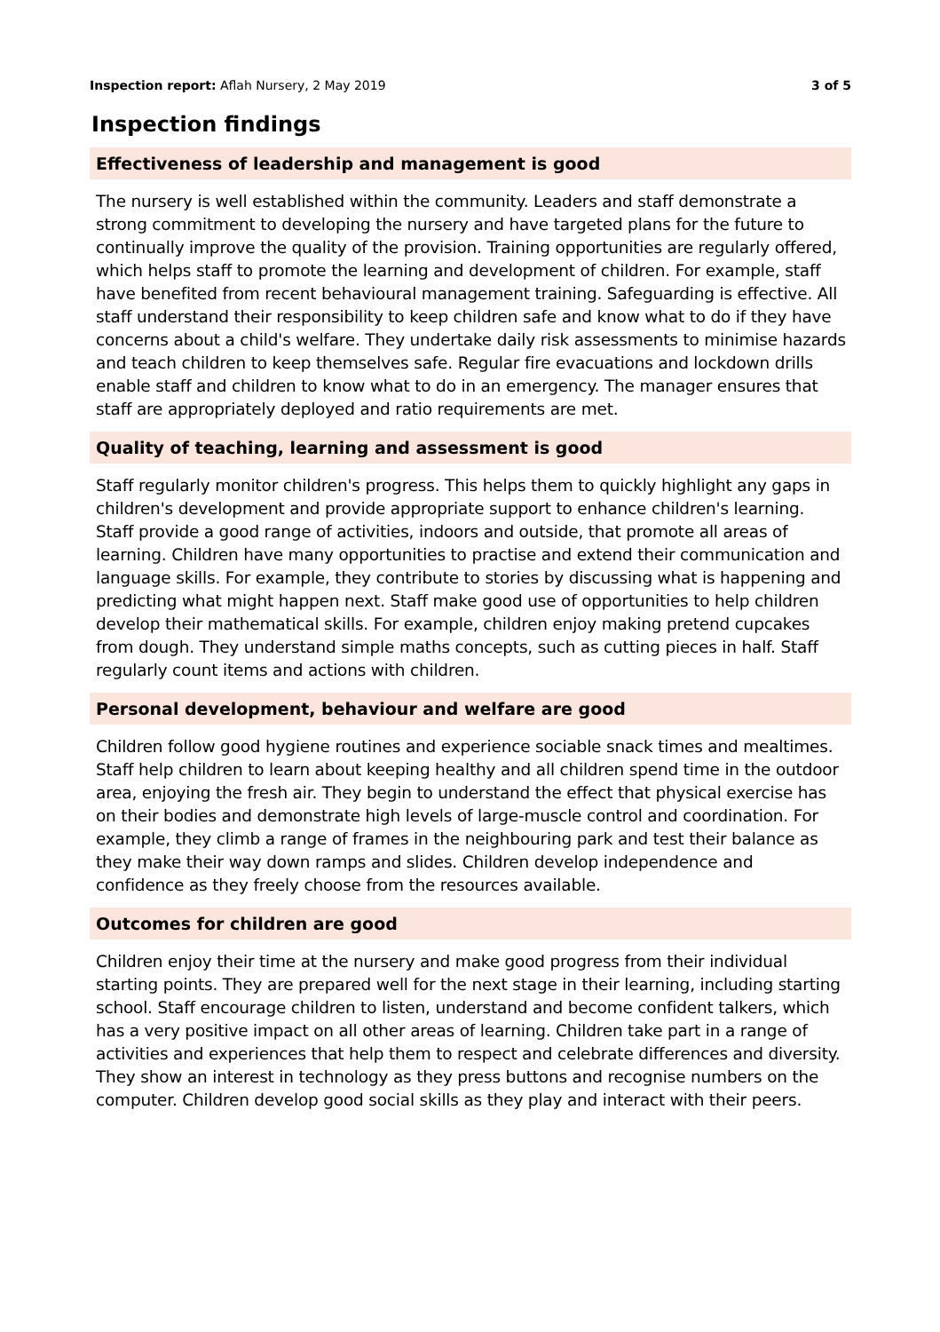Inspection report: Aflah Nursery, 2 May 2019 3 of 5
Inspection findings
Effectiveness of leadership and management is good
The nursery is well established within the community. Leaders and staff demonstrate a strong commitment to developing the nursery and have targeted plans for the future to continually improve the quality of the provision. Training opportunities are regularly offered, which helps staff to promote the learning and development of children. For example, staff have benefited from recent behavioural management training. Safeguarding is effective. All staff understand their responsibility to keep children safe and know what to do if they have concerns about a child's welfare. They undertake daily risk assessments to minimise hazards and teach children to keep themselves safe. Regular fire evacuations and lockdown drills enable staff and children to know what to do in an emergency. The manager ensures that staff are appropriately deployed and ratio requirements are met.
Quality of teaching, learning and assessment is good
Staff regularly monitor children's progress. This helps them to quickly highlight any gaps in children's development and provide appropriate support to enhance children's learning. Staff provide a good range of activities, indoors and outside, that promote all areas of learning. Children have many opportunities to practise and extend their communication and language skills. For example, they contribute to stories by discussing what is happening and predicting what might happen next. Staff make good use of opportunities to help children develop their mathematical skills. For example, children enjoy making pretend cupcakes from dough. They understand simple maths concepts, such as cutting pieces in half. Staff regularly count items and actions with children.
Personal development, behaviour and welfare are good
Children follow good hygiene routines and experience sociable snack times and mealtimes. Staff help children to learn about keeping healthy and all children spend time in the outdoor area, enjoying the fresh air. They begin to understand the effect that physical exercise has on their bodies and demonstrate high levels of large-muscle control and coordination. For example, they climb a range of frames in the neighbouring park and test their balance as they make their way down ramps and slides. Children develop independence and confidence as they freely choose from the resources available.
Outcomes for children are good
Children enjoy their time at the nursery and make good progress from their individual starting points. They are prepared well for the next stage in their learning, including starting school. Staff encourage children to listen, understand and become confident talkers, which has a very positive impact on all other areas of learning. Children take part in a range of activities and experiences that help them to respect and celebrate differences and diversity. They show an interest in technology as they press buttons and recognise numbers on the computer. Children develop good social skills as they play and interact with their peers.